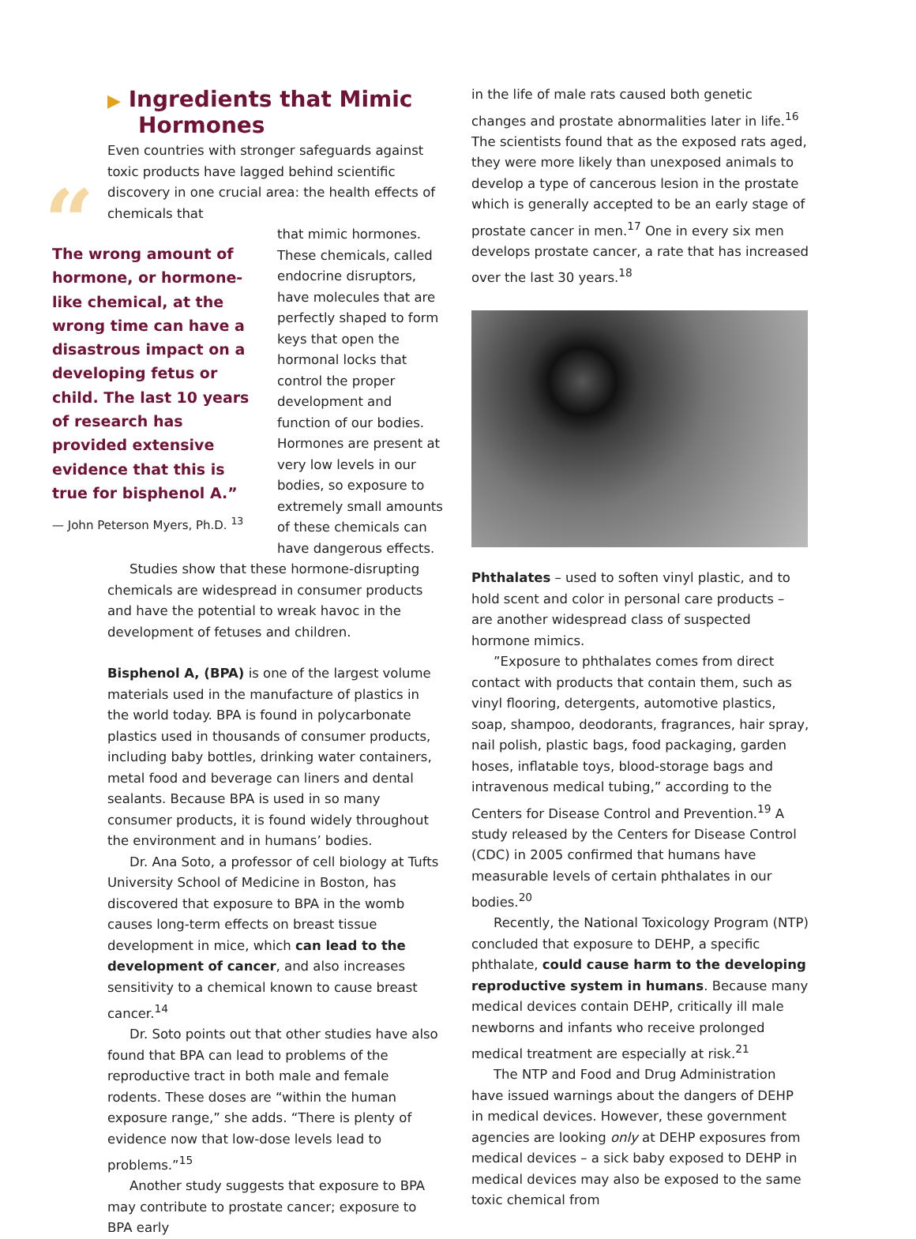▶ Ingredients that Mimic
Hormones
Even countries with stronger safeguards against toxic products have lagged behind scientific discovery in one crucial area: the health effects of chemicals that
“The wrong amount of hormone, or hormone-like chemical, at the wrong time can have a disastrous impact on a developing fetus or child. The last 10 years of research has provided extensive evidence that this is true for bisphenol A.”
— John Peterson Myers, Ph.D. <sup>13</sup>
that mimic hormones. These chemicals, called endocrine disruptors, have molecules that are perfectly shaped to form keys that open the hormonal locks that control the proper development and function of our bodies. Hormones are present at very low levels in our bodies, so exposure to extremely small amounts of these chemicals can have dangerous effects.
Studies show that these hormone-disrupting chemicals are widespread in consumer products and have the potential to wreak havoc in the development of fetuses and children.
Bisphenol A, (BPA) is one of the largest volume materials used in the manufacture of plastics in the world today. BPA is found in polycarbonate plastics used in thousands of consumer products, including baby bottles, drinking water containers, metal food and beverage can liners and dental sealants. Because BPA is used in so many consumer products, it is found widely throughout the environment and in humans’ bodies.
Dr. Ana Soto, a professor of cell biology at Tufts University School of Medicine in Boston, has discovered that exposure to BPA in the womb causes long-term effects on breast tissue development in mice, which can lead to the development of cancer, and also increases sensitivity to a chemical known to cause breast cancer.<sup>14</sup>
Dr. Soto points out that other studies have also found that BPA can lead to problems of the reproductive tract in both male and female rodents. These doses are “within the human exposure range,” she adds. “There is plenty of evidence now that low-dose levels lead to problems.”<sup>15</sup>
Another study suggests that exposure to BPA may contribute to prostate cancer; exposure to BPA early
in the life of male rats caused both genetic changes and prostate abnormalities later in life.<sup>16</sup> The scientists found that as the exposed rats aged, they were more likely than unexposed animals to develop a type of cancerous lesion in the prostate which is generally accepted to be an early stage of prostate cancer in men.<sup>17</sup> One in every six men develops prostate cancer, a rate that has increased over the last 30 years.<sup>18</sup>
Phthalates – used to soften vinyl plastic, and to hold scent and color in personal care products – are another widespread class of suspected hormone mimics.
”Exposure to phthalates comes from direct contact with products that contain them, such as vinyl flooring, detergents, automotive plastics, soap, shampoo, deodorants, fragrances, hair spray, nail polish, plastic bags, food packaging, garden hoses, inflatable toys, blood-storage bags and intravenous medical tubing,” according to the Centers for Disease Control and Prevention.<sup>19</sup> A study released by the Centers for Disease Control (CDC) in 2005 confirmed that humans have measurable levels of certain phthalates in our bodies.<sup>20</sup>
Recently, the National Toxicology Program (NTP) concluded that exposure to DEHP, a specific phthalate, could cause harm to the developing reproductive system in humans. Because many medical devices contain DEHP, critically ill male newborns and infants who receive prolonged medical treatment are especially at risk.<sup>21</sup>
The NTP and Food and Drug Administration have issued warnings about the dangers of DEHP in medical devices. However, these government agencies are looking only at DEHP exposures from medical devices – a sick baby exposed to DEHP in medical devices may also be exposed to the same toxic chemical from